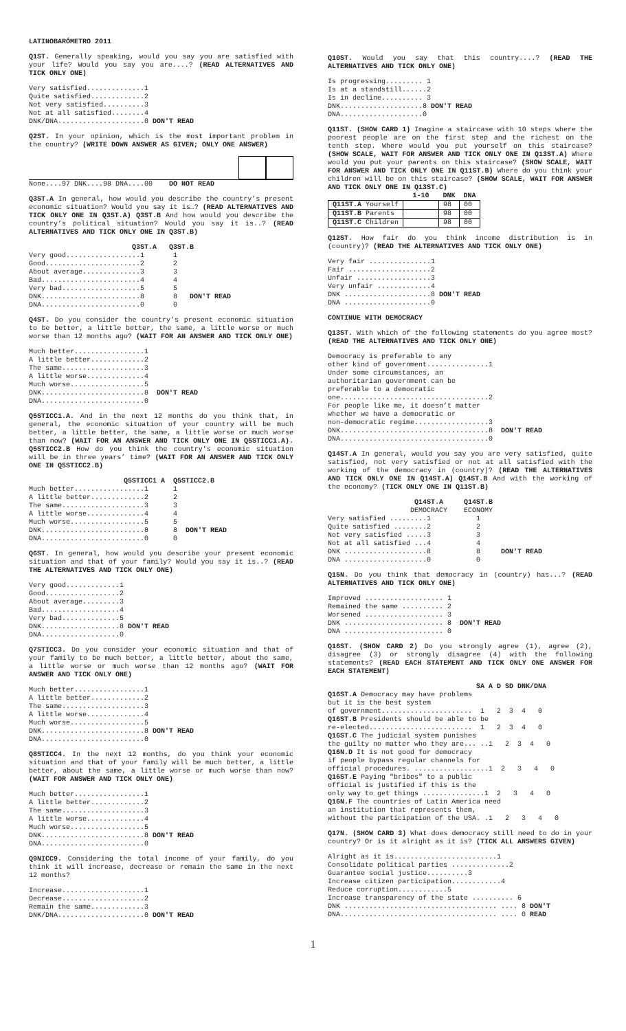LATINOBARÓMETRO 2011
Q1ST. Generally speaking, would you say you are satisfied with your life? Would you say you are....? (READ ALTERNATIVES AND TICK ONLY ONE)
Very satisfied..............1
Quite satisfied.............2
Not very satisfied..........3
Not at all satisfied........4
DNK/DNA.....................0 DON'T READ
Q2ST. In your opinion, which is the most important problem in the country? (WRITE DOWN ANSWER AS GIVEN; ONLY ONE ANSWER)
None....97 DNK....98 DNA....00    DO NOT READ
Q3ST.A In general, how would you describe the country’s present economic situation? Would you say it is…? (READ ALTERNATIVES AND TICK ONLY ONE IN Q3ST.A) Q3ST.B And how would you describe the country’s political situation? Would you say it is..? (READ ALTERNATIVES AND TICK ONLY ONE IN Q3ST.B)
                         Q3ST.A   Q3ST.B
Very good..................1       1
Good.......................2       2
About average..............3       3
Bad........................4       4
Very bad...................5       5
DNK........................8       8   DON'T READ
DNA........................0       0
Q4ST. Do you consider the country’s present economic situation to be better, a little better, the same, a little worse or much worse than 12 months ago? (WAIT FOR AN ANSWER AND TICK ONLY ONE)
Much better.................1
A little better.............2
The same....................3
A little worse..............4
Much worse..................5
DNK.........................8  DON'T READ
DNA.........................0
Q5STICC1.A. And in the next 12 months do you think that, in general, the economic situation of your country will be much better, a little better, the same, a little worse or much worse than now? (WAIT FOR AN ANSWER AND TICK ONLY ONE IN Q5STICC1.A). Q5STICC2.B How do you think the country's economic situation will be in three years’ time? (WAIT FOR AN ANSWER AND TICK ONLY ONE IN Q5STICC2.B)
                       Q5STICC1 A  Q5STICC2.B
Much better.................1      1
A little better.............2      2
The same....................3      3
A little worse..............4      4
Much worse..................5      5
DNK.........................8      8  DON'T READ
DNA.........................0      0
Q6ST. In general, how would you describe your present economic situation and that of your family? Would you say it is..? (READ THE ALTERNATIVES AND TICK ONLY ONE)
Very good.............1
Good..................2
About average.........3
Bad...................4
Very bad..............5
DNK...................8 DON'T READ
DNA...................0
Q7STICC3. Do you consider your economic situation and that of your family to be much better, a little better, about the same, a little worse or much worse than 12 months ago? (WAIT FOR ANSWER AND TICK ONLY ONE)
Much better.................1
A little better.............2
The same....................3
A little worse..............4
Much worse..................5
DNK.........................8 DON'T READ
DNA.........................0
Q8STICC4. In the next 12 months, do you think your economic situation and that of your family will be much better, a little better, about the same, a little worse or much worse than now? (WAIT FOR ANSWER AND TICK ONLY ONE)
Much better.................1
A little better.............2
The same....................3
A little worse..............4
Much worse..................5
DNK.........................8 DON'T READ
DNA.........................0
Q9NICC9. Considering the total income of your family, do you think it will increase, decrease or remain the same in the next 12 months?
Increase....................1
Decrease....................2
Remain the same.............3
DNK/DNA.....................0 DON'T READ
Q10ST. Would you say that this country....? (READ THE ALTERNATIVES AND TICK ONLY ONE)
Is progressing......... 1
Is at a standstill......2
Is in decline.......... 3
DNK....................8 DON'T READ
DNA....................0
Q11ST. (SHOW CARD 1) Imagine a staircase with 10 steps where the poorest people are on the first step and the richest on the tenth step. Where would you put yourself on this staircase? (SHOW SCALE, WAIT FOR ANSWER AND TICK ONLY ONE IN Q13ST.A) Where would you put your parents on this staircase? (SHOW SCALE, WAIT FOR ANSWER AND TICK ONLY ONE IN Q11ST.B) Where do you think your children will be on this staircase? (SHOW SCALE, WAIT FOR ANSWER AND TICK ONLY ONE IN Q13ST.C)
| | 1-10 | DNK | DNA |
| --- | --- | --- | --- |
| Q11ST.A Yourself | | 98 | 00 |
| Q11ST.B Parents | | 98 | 00 |
| Q11ST.C Children | | 98 | 00 |
Q12ST. How fair do you think income distribution is in (country)? (READ THE ALTERNATIVES AND TICK ONLY ONE)
Very fair ...............1
Fair ....................2
Unfair ..................3
Very unfair .............4
DNK .....................8 DON'T READ
DNA .....................0
CONTINUE WITH DEMOCRACY
Q13ST. With which of the following statements do you agree most? (READ THE ALTERNATIVES AND TICK ONLY ONE)
Democracy is preferable to any
other kind of government...............1
Under some circumstances, an
authoritarian government can be
preferable to a democratic
one....................................2
For people like me, it doesn’t matter
whether we have a democratic or
non-democratic regime..................3
DNK....................................8  DON'T READ
DNA....................................0
Q14ST.A In general, would you say you are very satisfied, quite satisfied, not very satisfied or not at all satisfied with the working of the democracy in (country)? (READ THE ALTERNATIVES AND TICK ONLY ONE IN Q14ST.A) Q14ST.B And with the working of the economy? (TICK ONLY ONE IN Q11ST.B)
                     Q14ST.A     Q14ST.B
                    DEMOCRACY    ECONOMY
Very satisfied .........1           1
Quite satisfied ........2           2
Not very satisfied .....3           3
Not at all satisfied ...4           4
DNK ....................8           8     DON'T READ
DNA ....................0           0
Q15N. Do you think that democracy in (country) has...? (READ ALTERNATIVES AND TICK ONLY ONE)
Improved ................... 1
Remained the same .......... 2
Worsened ................... 3
DNK ........................ 8  DON'T READ
DNA ........................ 0
Q16ST. (SHOW CARD 2) Do you strongly agree (1), agree (2), disagree (3) or strongly disagree (4) with the following statements? (READ EACH STATEMENT AND TICK ONLY ONE ANSWER FOR EACH STATEMENT)
                                    SA A D SD DNK/DNA
Q16ST.A Democracy may have problems
but it is the best system
of government......................  1   2  3  4   0
Q16ST.B Presidents should be able to be
re-elected.........................  1   2  3  4   0
Q16ST.C The judicial system punishes
the guilty no matter who they are... ..1   2  3  4   0
Q16N.D It is not good for democracy
if people bypass regular channels for
official procedures. ..................1  2   3   4   0
Q16ST.E Paying "bribes" to a public
official is justified if this is the
only way to get things ...............1  2   3   4   0
Q16N.F The countries of Latin America need
an institution that represents them,
without the participation of the USA. .1   2   3   4   0
Q17N. (SHOW CARD 3) What does democracy still need to do in your country? Or is it alright as it is? (TICK ALL ANSWERS GIVEN)
Alright as it is.........................1
Consolidate political parties ..............2
Guarantee social justice..........3
Increase citizen participation............4
Reduce corruption............5
Increase transparency of the state .......... 6
DNK ..................................... .... 8 DON'T
DNA...................................... .... 0 READ
1